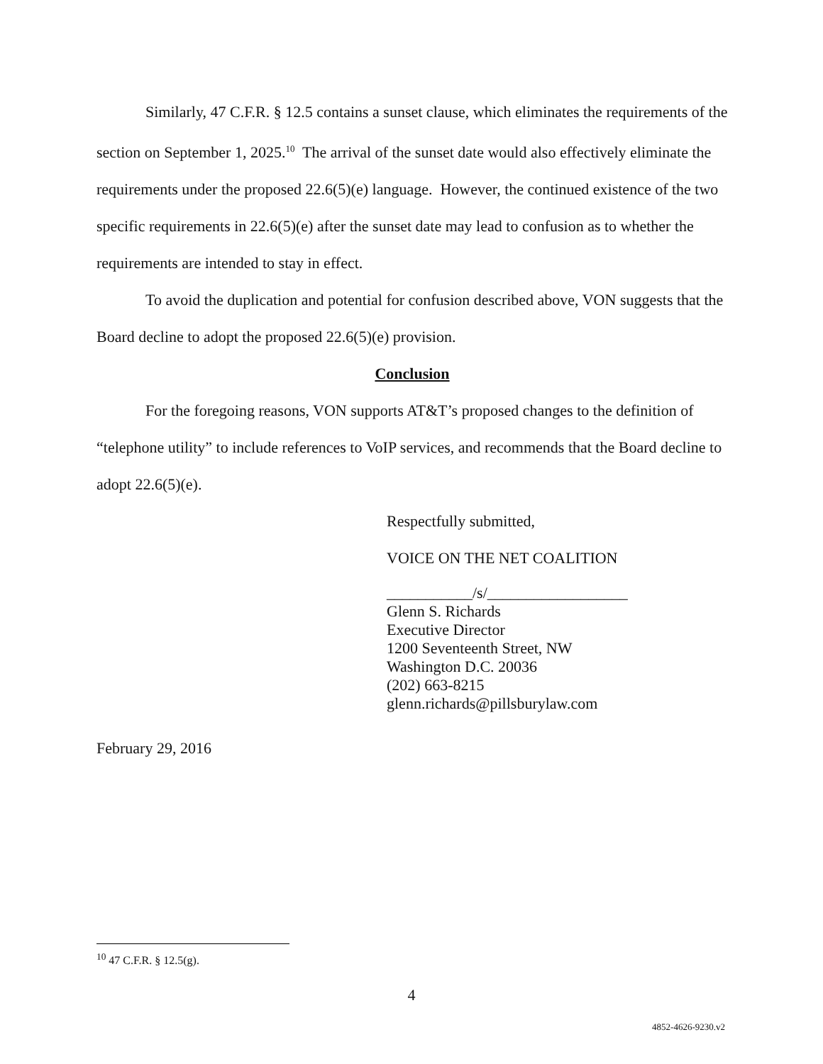Similarly, 47 C.F.R. § 12.5 contains a sunset clause, which eliminates the requirements of the section on September 1, 2025.<sup>10</sup> The arrival of the sunset date would also effectively eliminate the requirements under the proposed 22.6(5)(e) language. However, the continued existence of the two specific requirements in 22.6(5)(e) after the sunset date may lead to confusion as to whether the requirements are intended to stay in effect.
To avoid the duplication and potential for confusion described above, VON suggests that the Board decline to adopt the proposed 22.6(5)(e) provision.
Conclusion
For the foregoing reasons, VON supports AT&T’s proposed changes to the definition of “telephone utility” to include references to VoIP services, and recommends that the Board decline to adopt 22.6(5)(e).
Respectfully submitted,
VOICE ON THE NET COALITION
___________/s/__________________
Glenn S. Richards
Executive Director
1200 Seventeenth Street, NW
Washington D.C. 20036
(202) 663-8215
glenn.richards@pillsburylaw.com
February 29, 2016
<sup>10</sup> 47 C.F.R. § 12.5(g).
4
4852-4626-9230.v2